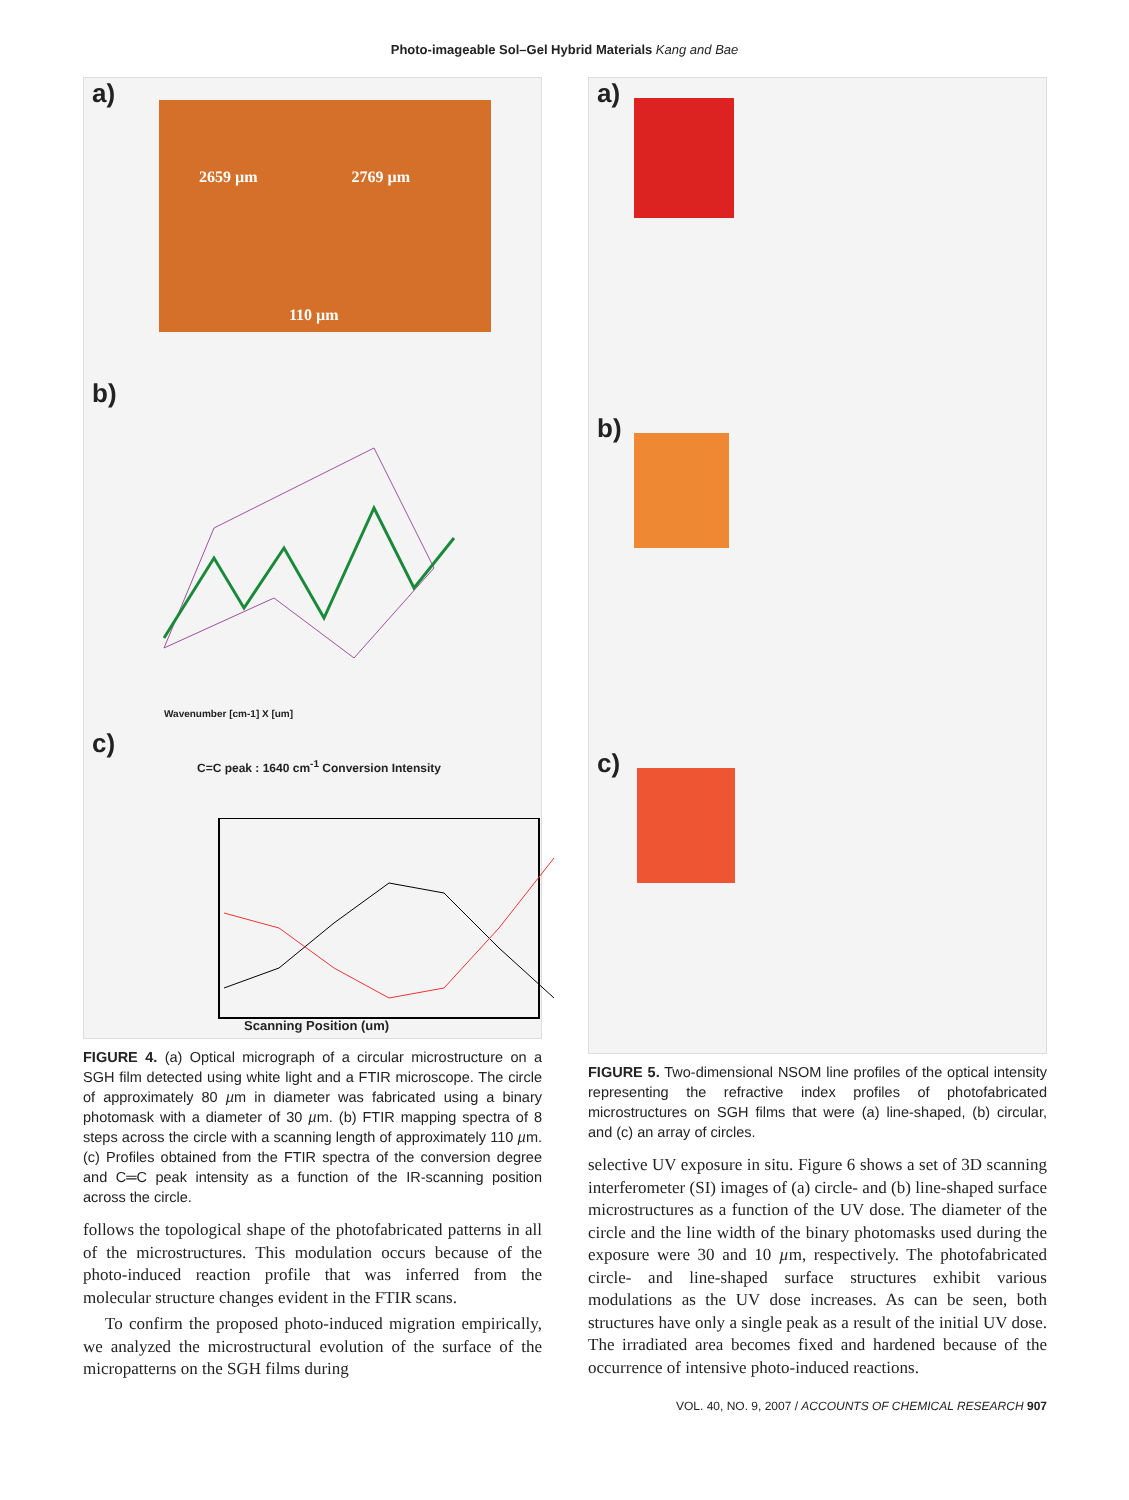Photo-imageable Sol–Gel Hybrid Materials Kang and Bae
a)
2659 µm 2769 µm
110 µm
b)
Wavenumber [cm-1] X [um]
c)
C=C peak : 1640 cm<sup>-1</sup> Conversion Intensity
Scanning Position (um)
FIGURE 4. (a) Optical micrograph of a circular microstructure on a SGH film detected using white light and a FTIR microscope. The circle of approximately 80 µm in diameter was fabricated using a binary photomask with a diameter of 30 µm. (b) FTIR mapping spectra of 8 steps across the circle with a scanning length of approximately 110 µm. (c) Profiles obtained from the FTIR spectra of the conversion degree and C═C peak intensity as a function of the IR-scanning position across the circle.
follows the topological shape of the photofabricated patterns in all of the microstructures. This modulation occurs because of the photo-induced reaction profile that was inferred from the molecular structure changes evident in the FTIR scans.
To confirm the proposed photo-induced migration empirically, we analyzed the microstructural evolution of the surface of the micropatterns on the SGH films during
a)
b)
c)
FIGURE 5. Two-dimensional NSOM line profiles of the optical intensity representing the refractive index profiles of photofabricated microstructures on SGH films that were (a) line-shaped, (b) circular, and (c) an array of circles.
selective UV exposure in situ. Figure 6 shows a set of 3D scanning interferometer (SI) images of (a) circle- and (b) line-shaped surface microstructures as a function of the UV dose. The diameter of the circle and the line width of the binary photomasks used during the exposure were 30 and 10 µm, respectively. The photofabricated circle- and line-shaped surface structures exhibit various modulations as the UV dose increases. As can be seen, both structures have only a single peak as a result of the initial UV dose. The irradiated area becomes fixed and hardened because of the occurrence of intensive photo-induced reactions.
VOL. 40, NO. 9, 2007 / ACCOUNTS OF CHEMICAL RESEARCH 907